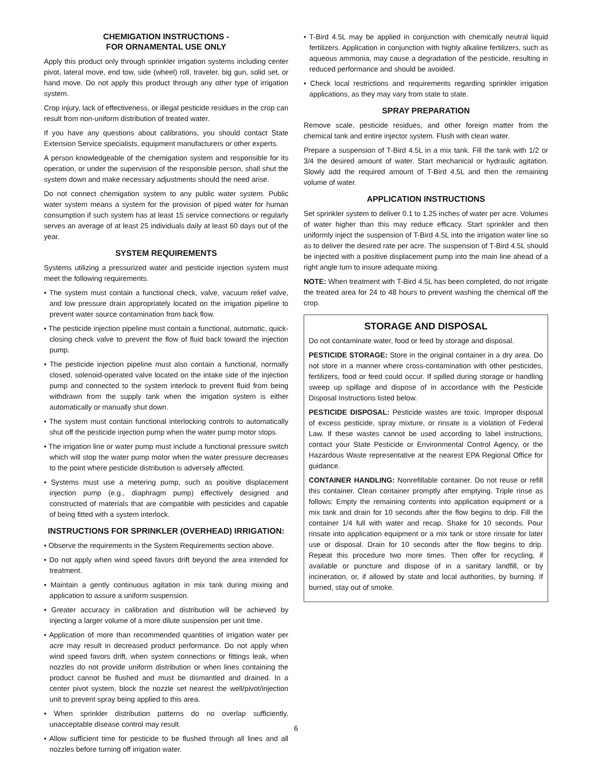CHEMIGATION INSTRUCTIONS -
FOR ORNAMENTAL USE ONLY
Apply this product only through sprinkler irrigation systems including center pivot, lateral move, end tow, side (wheel) roll, traveler, big gun, solid set, or hand move. Do not apply this product through any other type of irrigation system.
Crop injury, lack of effectiveness, or illegal pesticide residues in the crop can result from non-uniform distribution of treated water.
If you have any questions about calibrations, you should contact State Extension Service specialists, equipment manufacturers or other experts.
A person knowledgeable of the chemigation system and responsible for its operation, or under the supervision of the responsible person, shall shut the system down and make necessary adjustments should the need arise.
Do not connect chemigation system to any public water system. Public water system means a system for the provision of piped water for human consumption if such system has at least 15 service connections or regularly serves an average of at least 25 individuals daily at least 60 days out of the year.
SYSTEM REQUIREMENTS
Systems utilizing a pressurized water and pesticide injection system must meet the following requirements.
• The system must contain a functional check, valve, vacuum relief valve, and low pressure drain appropriately located on the irrigation pipeline to prevent water source contamination from back flow.
• The pesticide injection pipeline must contain a functional, automatic, quick-closing check valve to prevent the flow of fluid back toward the injection pump.
• The pesticide injection pipeline must also contain a functional, normally closed, solenoid-operated valve located on the intake side of the injection pump and connected to the system interlock to prevent fluid from being withdrawn from the supply tank when the irrigation system is either automatically or manually shut down.
• The system must contain functional interlocking controls to automatically shut off the pesticide injection pump when the water pump motor stops.
• The irrigation line or water pump must include a functional pressure switch which will stop the water pump motor when the water pressure decreases to the point where pesticide distribution is adversely affected.
• Systems must use a metering pump, such as positive displacement injection pump (e.g., diaphragm pump) effectively designed and constructed of materials that are compatible with pesticides and capable of being fitted with a system interlock.
INSTRUCTIONS FOR SPRINKLER (OVERHEAD) IRRIGATION:
• Observe the requirements in the System Requirements section above.
• Do not apply when wind speed favors drift beyond the area intended for treatment.
• Maintain a gently continuous agitation in mix tank during mixing and application to assure a uniform suspension.
• Greater accuracy in calibration and distribution will be achieved by injecting a larger volume of a more dilute suspension per unit time.
• Application of more than recommended quantities of irrigation water per acre may result in decreased product performance. Do not apply when wind speed favors drift, when system connections or fittings leak, when nozzles do not provide uniform distribution or when lines containing the product cannot be flushed and must be dismantled and drained. In a center pivot system, block the nozzle set nearest the well/pivot/injection unit to prevent spray being applied to this area.
• When sprinkler distribution patterns do no overlap sufficiently, unacceptable disease control may result.
• Allow sufficient time for pesticide to be flushed through all lines and all nozzles before turning off irrigation water.
• T-Bird 4.5L may be applied in conjunction with chemically neutral liquid fertilizers. Application in conjunction with highly alkaline fertilizers, such as aqueous ammonia, may cause a degradation of the pesticide, resulting in reduced performance and should be avoided.
• Check local restrictions and requirements regarding sprinkler irrigation applications, as they may vary from state to state.
SPRAY PREPARATION
Remove scale, pesticide residues, and other foreign matter from the chemical tank and entire injector system. Flush with clean water.
Prepare a suspension of T-Bird 4.5L in a mix tank. Fill the tank with 1/2 or 3/4 the desired amount of water. Start mechanical or hydraulic agitation. Slowly add the required amount of T-Bird 4.5L and then the remaining volume of water.
APPLICATION INSTRUCTIONS
Set sprinkler system to deliver 0.1 to 1.25 inches of water per acre. Volumes of water higher than this may reduce efficacy. Start sprinkler and then uniformly inject the suspension of T-Bird 4.5L into the irrigation water line so as to deliver the desired rate per acre. The suspension of T-Bird 4.5L should be injected with a positive displacement pump into the main line ahead of a right angle turn to insure adequate mixing.
NOTE: When treatment with T-Bird 4.5L has been completed, do not irrigate the treated area for 24 to 48 hours to prevent washing the chemical off the crop.
STORAGE AND DISPOSAL
Do not contaminate water, food or feed by storage and disposal.
PESTICIDE STORAGE: Store in the original container in a dry area. Do not store in a manner where cross-contamination with other pesticides, fertilizers, food or feed could occur. If spilled during storage or handling sweep up spillage and dispose of in accordance with the Pesticide Disposal Instructions listed below.
PESTICIDE DISPOSAL: Pesticide wastes are toxic. Improper disposal of excess pesticide, spray mixture, or rinsate is a violation of Federal Law. If these wastes cannot be used according to label instructions, contact your State Pesticide or Environmental Control Agency, or the Hazardous Waste representative at the nearest EPA Regional Office for guidance.
CONTAINER HANDLING: Nonrefillable container. Do not reuse or refill this container. Clean container promptly after emptying. Triple rinse as follows: Empty the remaining contents into application equipment or a mix tank and drain for 10 seconds after the flow begins to drip. Fill the container 1/4 full with water and recap. Shake for 10 seconds. Pour rinsate into application equipment or a mix tank or store rinsate for later use or disposal. Drain for 10 seconds after the flow begins to drip. Repeat this procedure two more times. Then offer for recycling, if available or puncture and dispose of in a sanitary landfill, or by incineration, or, if allowed by state and local authorities, by burning. If burned, stay out of smoke.
6